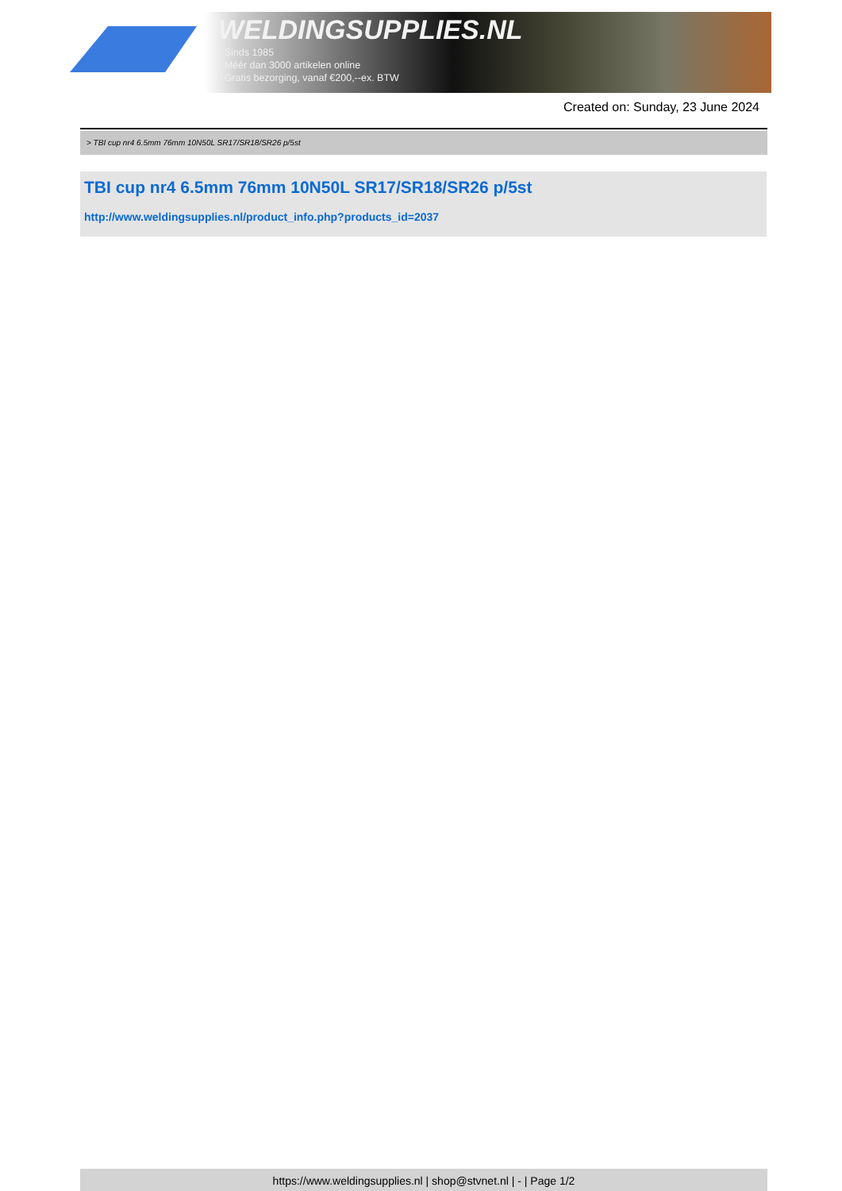WELDINGSUPPLIES.NL
- Sinds 1985
- Méér dan 3000 artikelen online
- Gratis bezorging, vanaf €200,--ex. BTW
Created on: Sunday, 23 June 2024
> TBI cup nr4 6.5mm 76mm 10N50L SR17/SR18/SR26 p/5st
TBI cup nr4 6.5mm 76mm 10N50L SR17/SR18/SR26 p/5st
http://www.weldingsupplies.nl/product_info.php?products_id=2037
https://www.weldingsupplies.nl | shop@stvnet.nl | - | Page 1/2